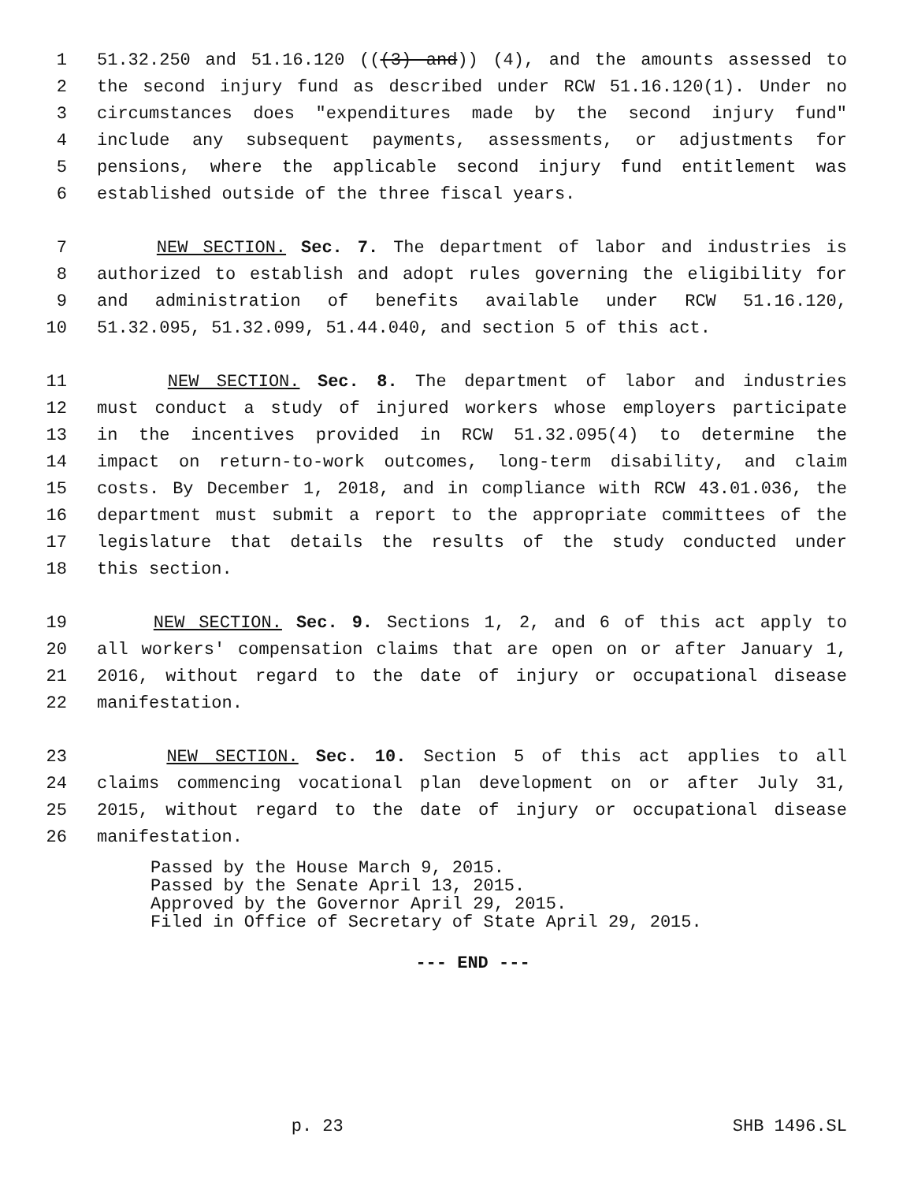1 51.32.250 and 51.16.120 (((3) and)) (4), and the amounts assessed to
2 the second injury fund as described under RCW 51.16.120(1). Under no
3 circumstances does "expenditures made by the second injury fund"
4 include any subsequent payments, assessments, or adjustments for
5 pensions, where the applicable second injury fund entitlement was
6 established outside of the three fiscal years.
7 NEW SECTION. Sec. 7. The department of labor and industries is
8 authorized to establish and adopt rules governing the eligibility for
9 and administration of benefits available under RCW 51.16.120,
10 51.32.095, 51.32.099, 51.44.040, and section 5 of this act.
11 NEW SECTION. Sec. 8. The department of labor and industries
12 must conduct a study of injured workers whose employers participate
13 in the incentives provided in RCW 51.32.095(4) to determine the
14 impact on return-to-work outcomes, long-term disability, and claim
15 costs. By December 1, 2018, and in compliance with RCW 43.01.036, the
16 department must submit a report to the appropriate committees of the
17 legislature that details the results of the study conducted under
18 this section.
19 NEW SECTION. Sec. 9. Sections 1, 2, and 6 of this act apply to
20 all workers' compensation claims that are open on or after January 1,
21 2016, without regard to the date of injury or occupational disease
22 manifestation.
23 NEW SECTION. Sec. 10. Section 5 of this act applies to all
24 claims commencing vocational plan development on or after July 31,
25 2015, without regard to the date of injury or occupational disease
26 manifestation.
Passed by the House March 9, 2015.
Passed by the Senate April 13, 2015.
Approved by the Governor April 29, 2015.
Filed in Office of Secretary of State April 29, 2015.
--- END ---
p. 23 SHB 1496.SL